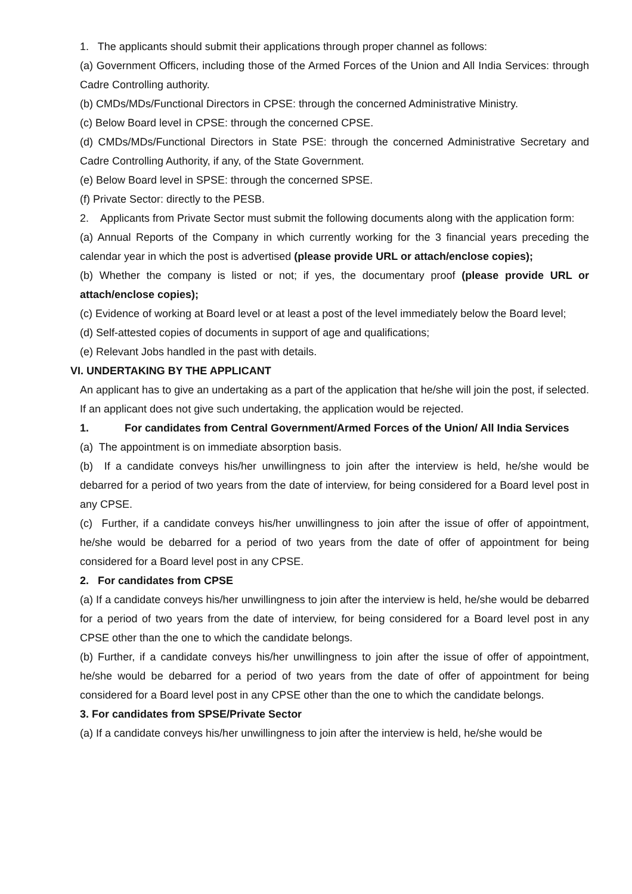1. The applicants should submit their applications through proper channel as follows:
(a) Government Officers, including those of the Armed Forces of the Union and All India Services: through Cadre Controlling authority.
(b) CMDs/MDs/Functional Directors in CPSE: through the concerned Administrative Ministry.
(c) Below Board level in CPSE: through the concerned CPSE.
(d) CMDs/MDs/Functional Directors in State PSE: through the concerned Administrative Secretary and Cadre Controlling Authority, if any, of the State Government.
(e) Below Board level in SPSE: through the concerned SPSE.
(f) Private Sector: directly to the PESB.
2. Applicants from Private Sector must submit the following documents along with the application form:
(a) Annual Reports of the Company in which currently working for the 3 financial years preceding the calendar year in which the post is advertised (please provide URL or attach/enclose copies);
(b) Whether the company is listed or not; if yes, the documentary proof (please provide URL or attach/enclose copies);
(c) Evidence of working at Board level or at least a post of the level immediately below the Board level;
(d) Self-attested copies of documents in support of age and qualifications;
(e) Relevant Jobs handled in the past with details.
VI. UNDERTAKING BY THE APPLICANT
An applicant has to give an undertaking as a part of the application that he/she will join the post, if selected. If an applicant does not give such undertaking, the application would be rejected.
1. For candidates from Central Government/Armed Forces of the Union/ All India Services
(a) The appointment is on immediate absorption basis.
(b) If a candidate conveys his/her unwillingness to join after the interview is held, he/she would be debarred for a period of two years from the date of interview, for being considered for a Board level post in any CPSE.
(c) Further, if a candidate conveys his/her unwillingness to join after the issue of offer of appointment, he/she would be debarred for a period of two years from the date of offer of appointment for being considered for a Board level post in any CPSE.
2. For candidates from CPSE
(a) If a candidate conveys his/her unwillingness to join after the interview is held, he/she would be debarred for a period of two years from the date of interview, for being considered for a Board level post in any CPSE other than the one to which the candidate belongs.
(b) Further, if a candidate conveys his/her unwillingness to join after the issue of offer of appointment, he/she would be debarred for a period of two years from the date of offer of appointment for being considered for a Board level post in any CPSE other than the one to which the candidate belongs.
3. For candidates from SPSE/Private Sector
(a) If a candidate conveys his/her unwillingness to join after the interview is held, he/she would be